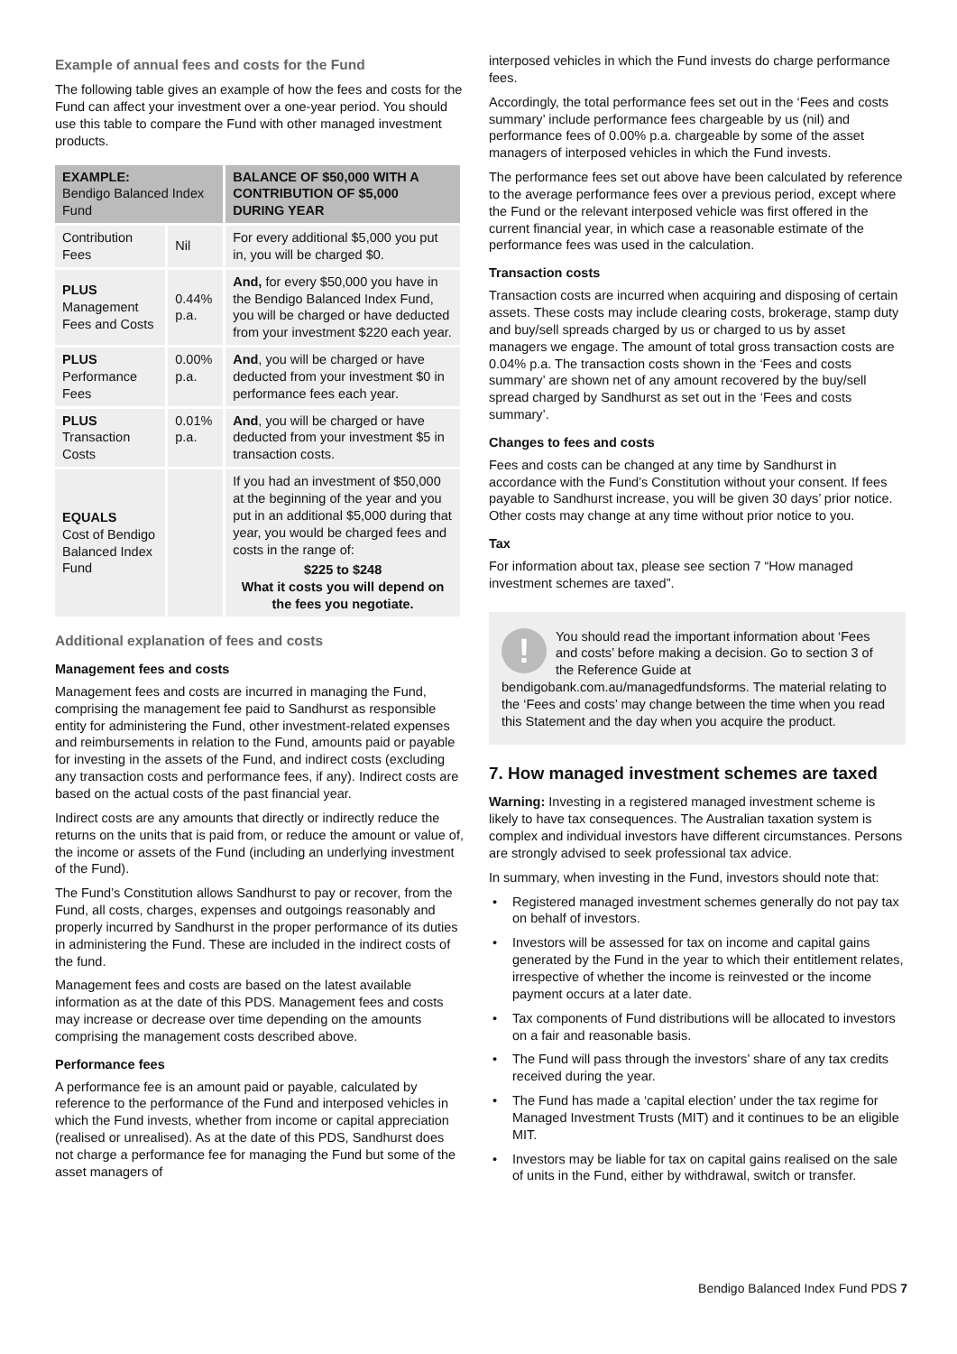Example of annual fees and costs for the Fund
The following table gives an example of how the fees and costs for the Fund can affect your investment over a one-year period. You should use this table to compare the Fund with other managed investment products.
| EXAMPLE: Bendigo Balanced Index Fund | | BALANCE OF $50,000 WITH A CONTRIBUTION OF $5,000 DURING YEAR |
| --- | --- | --- |
| Contribution Fees | Nil | For every additional $5,000 you put in, you will be charged $0. |
| PLUS Management Fees and Costs | 0.44% p.a. | And, for every $50,000 you have in the Bendigo Balanced Index Fund, you will be charged or have deducted from your investment $220 each year. |
| PLUS Performance Fees | 0.00% p.a. | And , you will be charged or have deducted from your investment $0 in performance fees each year. |
| PLUS Transaction Costs | 0.01% p.a. | And , you will be charged or have deducted from your investment $5 in transaction costs. |
| EQUALS Cost of Bendigo Balanced Index Fund | | If you had an investment of $50,000 at the beginning of the year and you put in an additional $5,000 during that year, you would be charged fees and costs in the range of: $225 to $248 What it costs you will depend on the fees you negotiate. |
Additional explanation of fees and costs
Management fees and costs
Management fees and costs are incurred in managing the Fund, comprising the management fee paid to Sandhurst as responsible entity for administering the Fund, other investment-related expenses and reimbursements in relation to the Fund, amounts paid or payable for investing in the assets of the Fund, and indirect costs (excluding any transaction costs and performance fees, if any). Indirect costs are based on the actual costs of the past financial year.
Indirect costs are any amounts that directly or indirectly reduce the returns on the units that is paid from, or reduce the amount or value of, the income or assets of the Fund (including an underlying investment of the Fund).
The Fund’s Constitution allows Sandhurst to pay or recover, from the Fund, all costs, charges, expenses and outgoings reasonably and properly incurred by Sandhurst in the proper performance of its duties in administering the Fund. These are included in the indirect costs of the fund.
Management fees and costs are based on the latest available information as at the date of this PDS. Management fees and costs may increase or decrease over time depending on the amounts comprising the management costs described above.
Performance fees
A performance fee is an amount paid or payable, calculated by reference to the performance of the Fund and interposed vehicles in which the Fund invests, whether from income or capital appreciation (realised or unrealised). As at the date of this PDS, Sandhurst does not charge a performance fee for managing the Fund but some of the asset managers of
interposed vehicles in which the Fund invests do charge performance fees.
Accordingly, the total performance fees set out in the ‘Fees and costs summary’ include performance fees chargeable by us (nil) and performance fees of 0.00% p.a. chargeable by some of the asset managers of interposed vehicles in which the Fund invests.
The performance fees set out above have been calculated by reference to the average performance fees over a previous period, except where the Fund or the relevant interposed vehicle was first offered in the current financial year, in which case a reasonable estimate of the performance fees was used in the calculation.
Transaction costs
Transaction costs are incurred when acquiring and disposing of certain assets. These costs may include clearing costs, brokerage, stamp duty and buy/sell spreads charged by us or charged to us by asset managers we engage. The amount of total gross transaction costs are 0.04% p.a. The transaction costs shown in the ‘Fees and costs summary’ are shown net of any amount recovered by the buy/sell spread charged by Sandhurst as set out in the ‘Fees and costs summary’.
Changes to fees and costs
Fees and costs can be changed at any time by Sandhurst in accordance with the Fund’s Constitution without your consent. If fees payable to Sandhurst increase, you will be given 30 days’ prior notice. Other costs may change at any time without prior notice to you.
Tax
For information about tax, please see section 7 “How managed investment schemes are taxed”.
!
You should read the important information about ‘Fees and costs’ before making a decision. Go to section 3 of the Reference Guide at bendigobank.com.au/managedfundsforms. The material relating to the ‘Fees and costs’ may change between the time when you read this Statement and the day when you acquire the product.
7. How managed investment schemes are taxed
Warning: Investing in a registered managed investment scheme is likely to have tax consequences. The Australian taxation system is complex and individual investors have different circumstances. Persons are strongly advised to seek professional tax advice.
In summary, when investing in the Fund, investors should note that:
• Registered managed investment schemes generally do not pay tax on behalf of investors.
• Investors will be assessed for tax on income and capital gains generated by the Fund in the year to which their entitlement relates, irrespective of whether the income is reinvested or the income payment occurs at a later date.
• Tax components of Fund distributions will be allocated to investors on a fair and reasonable basis.
• The Fund will pass through the investors’ share of any tax credits received during the year.
• The Fund has made a ‘capital election’ under the tax regime for Managed Investment Trusts (MIT) and it continues to be an eligible MIT.
• Investors may be liable for tax on capital gains realised on the sale of units in the Fund, either by withdrawal, switch or transfer.
Bendigo Balanced Index Fund PDS 7